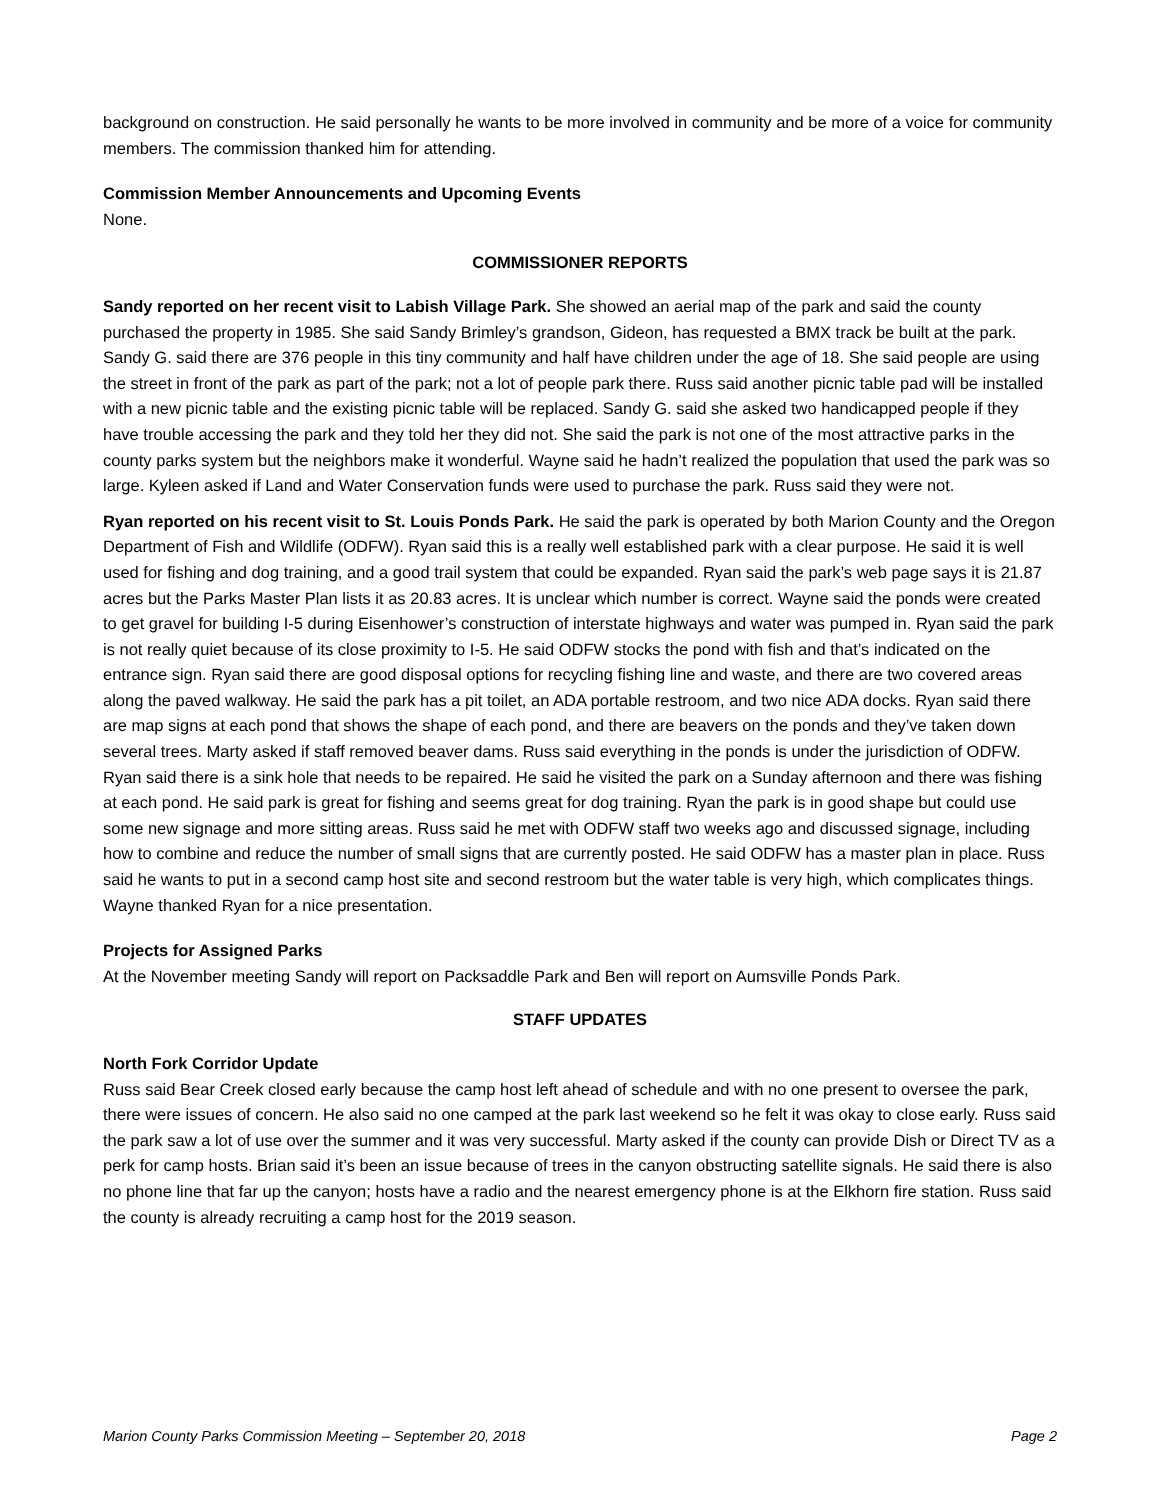background on construction. He said personally he wants to be more involved in community and be more of a voice for community members. The commission thanked him for attending.
Commission Member Announcements and Upcoming Events
None.
COMMISSIONER REPORTS
Sandy reported on her recent visit to Labish Village Park. She showed an aerial map of the park and said the county purchased the property in 1985. She said Sandy Brimley’s grandson, Gideon, has requested a BMX track be built at the park. Sandy G. said there are 376 people in this tiny community and half have children under the age of 18. She said people are using the street in front of the park as part of the park; not a lot of people park there. Russ said another picnic table pad will be installed with a new picnic table and the existing picnic table will be replaced. Sandy G. said she asked two handicapped people if they have trouble accessing the park and they told her they did not. She said the park is not one of the most attractive parks in the county parks system but the neighbors make it wonderful. Wayne said he hadn’t realized the population that used the park was so large. Kyleen asked if Land and Water Conservation funds were used to purchase the park. Russ said they were not.
Ryan reported on his recent visit to St. Louis Ponds Park. He said the park is operated by both Marion County and the Oregon Department of Fish and Wildlife (ODFW). Ryan said this is a really well established park with a clear purpose. He said it is well used for fishing and dog training, and a good trail system that could be expanded. Ryan said the park’s web page says it is 21.87 acres but the Parks Master Plan lists it as 20.83 acres. It is unclear which number is correct. Wayne said the ponds were created to get gravel for building I-5 during Eisenhower’s construction of interstate highways and water was pumped in. Ryan said the park is not really quiet because of its close proximity to I-5. He said ODFW stocks the pond with fish and that’s indicated on the entrance sign. Ryan said there are good disposal options for recycling fishing line and waste, and there are two covered areas along the paved walkway. He said the park has a pit toilet, an ADA portable restroom, and two nice ADA docks. Ryan said there are map signs at each pond that shows the shape of each pond, and there are beavers on the ponds and they’ve taken down several trees. Marty asked if staff removed beaver dams. Russ said everything in the ponds is under the jurisdiction of ODFW. Ryan said there is a sink hole that needs to be repaired. He said he visited the park on a Sunday afternoon and there was fishing at each pond. He said park is great for fishing and seems great for dog training. Ryan the park is in good shape but could use some new signage and more sitting areas. Russ said he met with ODFW staff two weeks ago and discussed signage, including how to combine and reduce the number of small signs that are currently posted. He said ODFW has a master plan in place. Russ said he wants to put in a second camp host site and second restroom but the water table is very high, which complicates things. Wayne thanked Ryan for a nice presentation.
Projects for Assigned Parks
At the November meeting Sandy will report on Packsaddle Park and Ben will report on Aumsville Ponds Park.
STAFF UPDATES
North Fork Corridor Update
Russ said Bear Creek closed early because the camp host left ahead of schedule and with no one present to oversee the park, there were issues of concern. He also said no one camped at the park last weekend so he felt it was okay to close early. Russ said the park saw a lot of use over the summer and it was very successful. Marty asked if the county can provide Dish or Direct TV as a perk for camp hosts. Brian said it’s been an issue because of trees in the canyon obstructing satellite signals. He said there is also no phone line that far up the canyon; hosts have a radio and the nearest emergency phone is at the Elkhorn fire station. Russ said the county is already recruiting a camp host for the 2019 season.
Marion County Parks Commission Meeting – September 20, 2018 Page 2